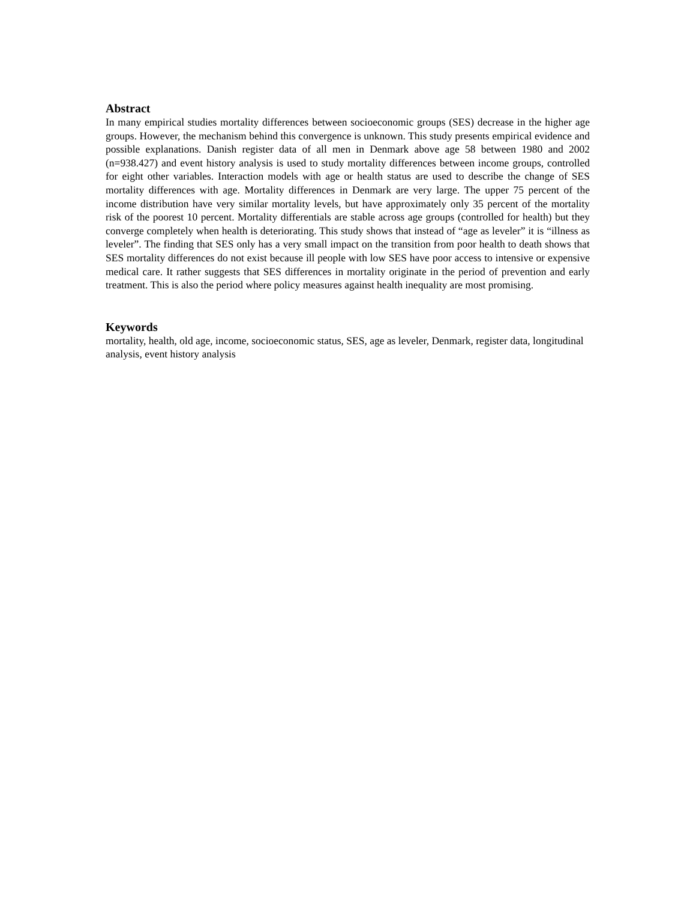Abstract
In many empirical studies mortality differences between socioeconomic groups (SES) decrease in the higher age groups. However, the mechanism behind this convergence is unknown. This study presents empirical evidence and possible explanations. Danish register data of all men in Denmark above age 58 between 1980 and 2002 (n=938.427) and event history analysis is used to study mortality differences between income groups, controlled for eight other variables. Interaction models with age or health status are used to describe the change of SES mortality differences with age. Mortality differences in Denmark are very large. The upper 75 percent of the income distribution have very similar mortality levels, but have approximately only 35 percent of the mortality risk of the poorest 10 percent. Mortality differentials are stable across age groups (controlled for health) but they converge completely when health is deteriorating. This study shows that instead of “age as leveler” it is “illness as leveler”. The finding that SES only has a very small impact on the transition from poor health to death shows that SES mortality differences do not exist because ill people with low SES have poor access to intensive or expensive medical care. It rather suggests that SES differences in mortality originate in the period of prevention and early treatment. This is also the period where policy measures against health inequality are most promising.
Keywords
mortality, health, old age, income, socioeconomic status, SES, age as leveler, Denmark, register data, longitudinal analysis, event history analysis